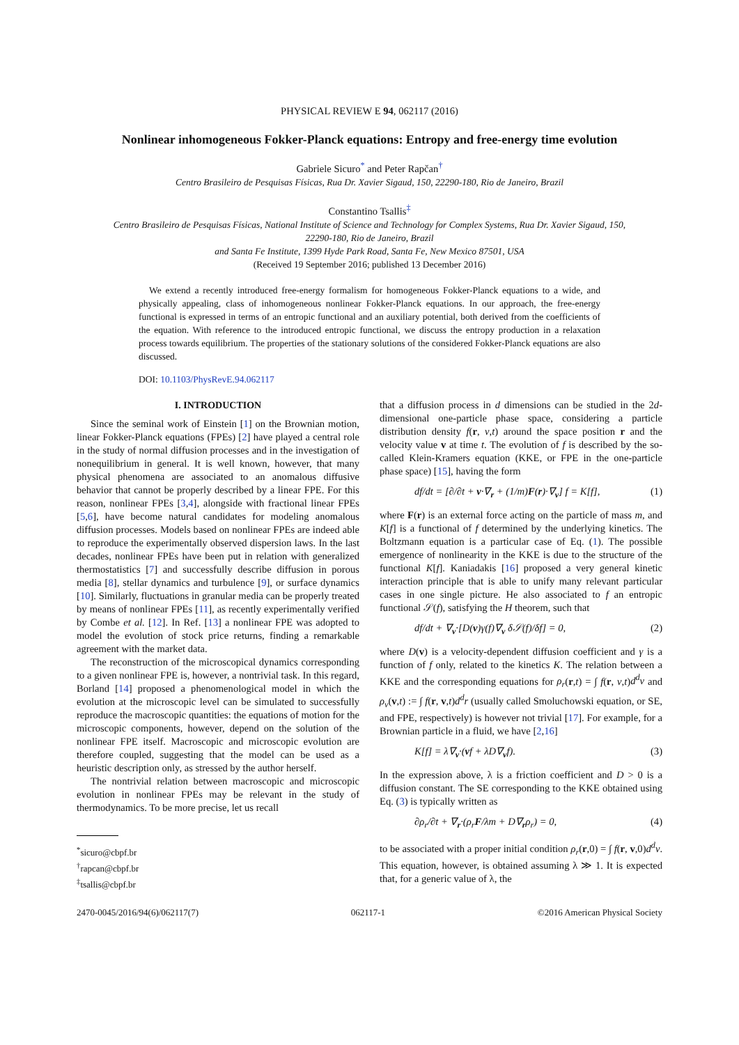PHYSICAL REVIEW E 94, 062117 (2016)
Nonlinear inhomogeneous Fokker-Planck equations: Entropy and free-energy time evolution
Gabriele Sicuro<sup>*</sup> and Peter Rapčan<sup>†</sup>
Centro Brasileiro de Pesquisas Físicas, Rua Dr. Xavier Sigaud, 150, 22290-180, Rio de Janeiro, Brazil
Constantino Tsallis<sup>‡</sup>
Centro Brasileiro de Pesquisas Físicas, National Institute of Science and Technology for Complex Systems, Rua Dr. Xavier Sigaud, 150,
22290-180, Rio de Janeiro, Brazil
and Santa Fe Institute, 1399 Hyde Park Road, Santa Fe, New Mexico 87501, USA
(Received 19 September 2016; published 13 December 2016)
We extend a recently introduced free-energy formalism for homogeneous Fokker-Planck equations to a wide, and physically appealing, class of inhomogeneous nonlinear Fokker-Planck equations. In our approach, the free-energy functional is expressed in terms of an entropic functional and an auxiliary potential, both derived from the coefficients of the equation. With reference to the introduced entropic functional, we discuss the entropy production in a relaxation process towards equilibrium. The properties of the stationary solutions of the considered Fokker-Planck equations are also discussed.
DOI: 10.1103/PhysRevE.94.062117
I. INTRODUCTION
Since the seminal work of Einstein [1] on the Brownian motion, linear Fokker-Planck equations (FPEs) [2] have played a central role in the study of normal diffusion processes and in the investigation of nonequilibrium in general. It is well known, however, that many physical phenomena are associated to an anomalous diffusive behavior that cannot be properly described by a linear FPE. For this reason, nonlinear FPEs [3,4], alongside with fractional linear FPEs [5,6], have become natural candidates for modeling anomalous diffusion processes. Models based on nonlinear FPEs are indeed able to reproduce the experimentally observed dispersion laws. In the last decades, nonlinear FPEs have been put in relation with generalized thermostatistics [7] and successfully describe diffusion in porous media [8], stellar dynamics and turbulence [9], or surface dynamics [10]. Similarly, fluctuations in granular media can be properly treated by means of nonlinear FPEs [11], as recently experimentally verified by Combe et al. [12]. In Ref. [13] a nonlinear FPE was adopted to model the evolution of stock price returns, finding a remarkable agreement with the market data.
The reconstruction of the microscopical dynamics corresponding to a given nonlinear FPE is, however, a nontrivial task. In this regard, Borland [14] proposed a phenomenological model in which the evolution at the microscopic level can be simulated to successfully reproduce the macroscopic quantities: the equations of motion for the microscopic components, however, depend on the solution of the nonlinear FPE itself. Macroscopic and microscopic evolution are therefore coupled, suggesting that the model can be used as a heuristic description only, as stressed by the author herself.
The nontrivial relation between macroscopic and microscopic evolution in nonlinear FPEs may be relevant in the study of thermodynamics. To be more precise, let us recall
<sup>*</sup> sicuro@cbpf.br
<sup>†</sup> rapcan@cbpf.br
<sup>‡</sup> tsallis@cbpf.br
that a diffusion process in d dimensions can be studied in the 2d-dimensional one-particle phase space, considering a particle distribution density f(r, v,t) around the space position r and the velocity value v at time t. The evolution of f is described by the so-called Klein-Kramers equation (KKE, or FPE in the one-particle phase space) [15], having the form
df/dt = [∂/∂t + v·∇<sub>r</sub> + (1/m)F(r)·∇<sub>v</sub>] f = K[f], (1)
where F(r) is an external force acting on the particle of mass m, and K[f] is a functional of f determined by the underlying kinetics. The Boltzmann equation is a particular case of Eq. (1). The possible emergence of nonlinearity in the KKE is due to the structure of the functional K[f]. Kaniadakis [16] proposed a very general kinetic interaction principle that is able to unify many relevant particular cases in one single picture. He also associated to f an entropic functional 𝒮(f), satisfying the H theorem, such that
df/dt + ∇<sub>v</sub>·[D(v)γ(f)∇<sub>v</sub> δ𝒮(f)/δf] = 0, (2)
where D(v) is a velocity-dependent diffusion coefficient and γ is a function of f only, related to the kinetics K. The relation between a KKE and the corresponding equations for ρ<sub>r</sub>(r,t) = ∫ f(r, v,t)d<sup>d</sup>v and ρ<sub>v</sub>(v,t) := ∫ f(r, v,t)d<sup>d</sup>r (usually called Smoluchowski equation, or SE, and FPE, respectively) is however not trivial [17]. For example, for a Brownian particle in a fluid, we have [2,16]
K[f] = λ∇<sub>v</sub>·(vf + λD∇<sub>v</sub>f). (3)
In the expression above, λ is a friction coefficient and D > 0 is a diffusion constant. The SE corresponding to the KKE obtained using Eq. (3) is typically written as
∂ρ<sub>r</sub>/∂t + ∇<sub>r</sub>·(ρ<sub>r</sub>F/λm + D∇<sub>r</sub>ρ<sub>r</sub>) = 0, (4)
to be associated with a proper initial condition ρ<sub>r</sub>(r,0) = ∫ f(r, v,0)d<sup>d</sup>v. This equation, however, is obtained assuming λ ≫ 1. It is expected that, for a generic value of λ, the
2470-0045/2016/94(6)/062117(7) 062117-1 ©2016 American Physical Society